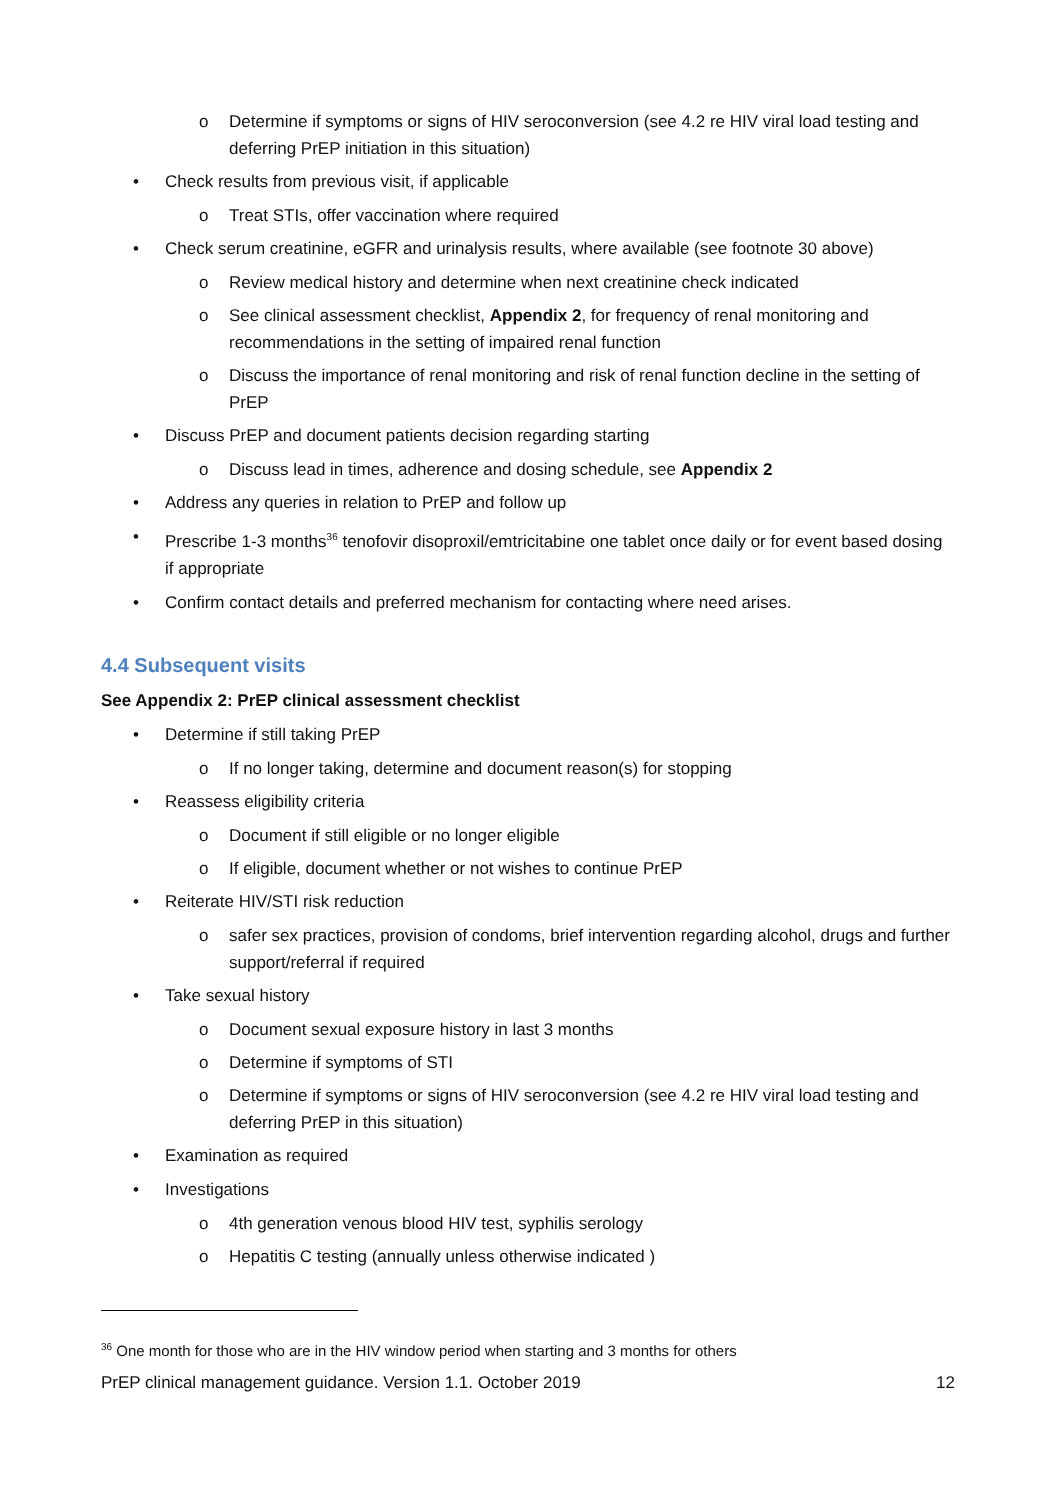o Determine if symptoms or signs of HIV seroconversion (see 4.2 re HIV viral load testing and deferring PrEP initiation in this situation)
• Check results from previous visit, if applicable
o Treat STIs, offer vaccination where required
• Check serum creatinine, eGFR and urinalysis results, where available (see footnote 30 above)
o Review medical history and determine when next creatinine check indicated
o See clinical assessment checklist, Appendix 2, for frequency of renal monitoring and recommendations in the setting of impaired renal function
o Discuss the importance of renal monitoring and risk of renal function decline in the setting of PrEP
• Discuss PrEP and document patients decision regarding starting
o Discuss lead in times, adherence and dosing schedule, see Appendix 2
• Address any queries in relation to PrEP and follow up
• Prescribe 1-3 months<sup>36</sup> tenofovir disoproxil/emtricitabine one tablet once daily or for event based dosing if appropriate
• Confirm contact details and preferred mechanism for contacting where need arises.
4.4 Subsequent visits
See Appendix 2: PrEP clinical assessment checklist
• Determine if still taking PrEP
o If no longer taking, determine and document reason(s) for stopping
• Reassess eligibility criteria
o Document if still eligible or no longer eligible
o If eligible, document whether or not wishes to continue PrEP
• Reiterate HIV/STI risk reduction
o safer sex practices, provision of condoms, brief intervention regarding alcohol, drugs and further support/referral if required
• Take sexual history
o Document sexual exposure history in last 3 months
o Determine if symptoms of STI
o Determine if symptoms or signs of HIV seroconversion (see 4.2 re HIV viral load testing and deferring PrEP in this situation)
• Examination as required
• Investigations
o 4th generation venous blood HIV test, syphilis serology
o Hepatitis C testing (annually unless otherwise indicated )
<sup>36</sup> One month for those who are in the HIV window period when starting and 3 months for others
PrEP clinical management guidance. Version 1.1. October 2019 12